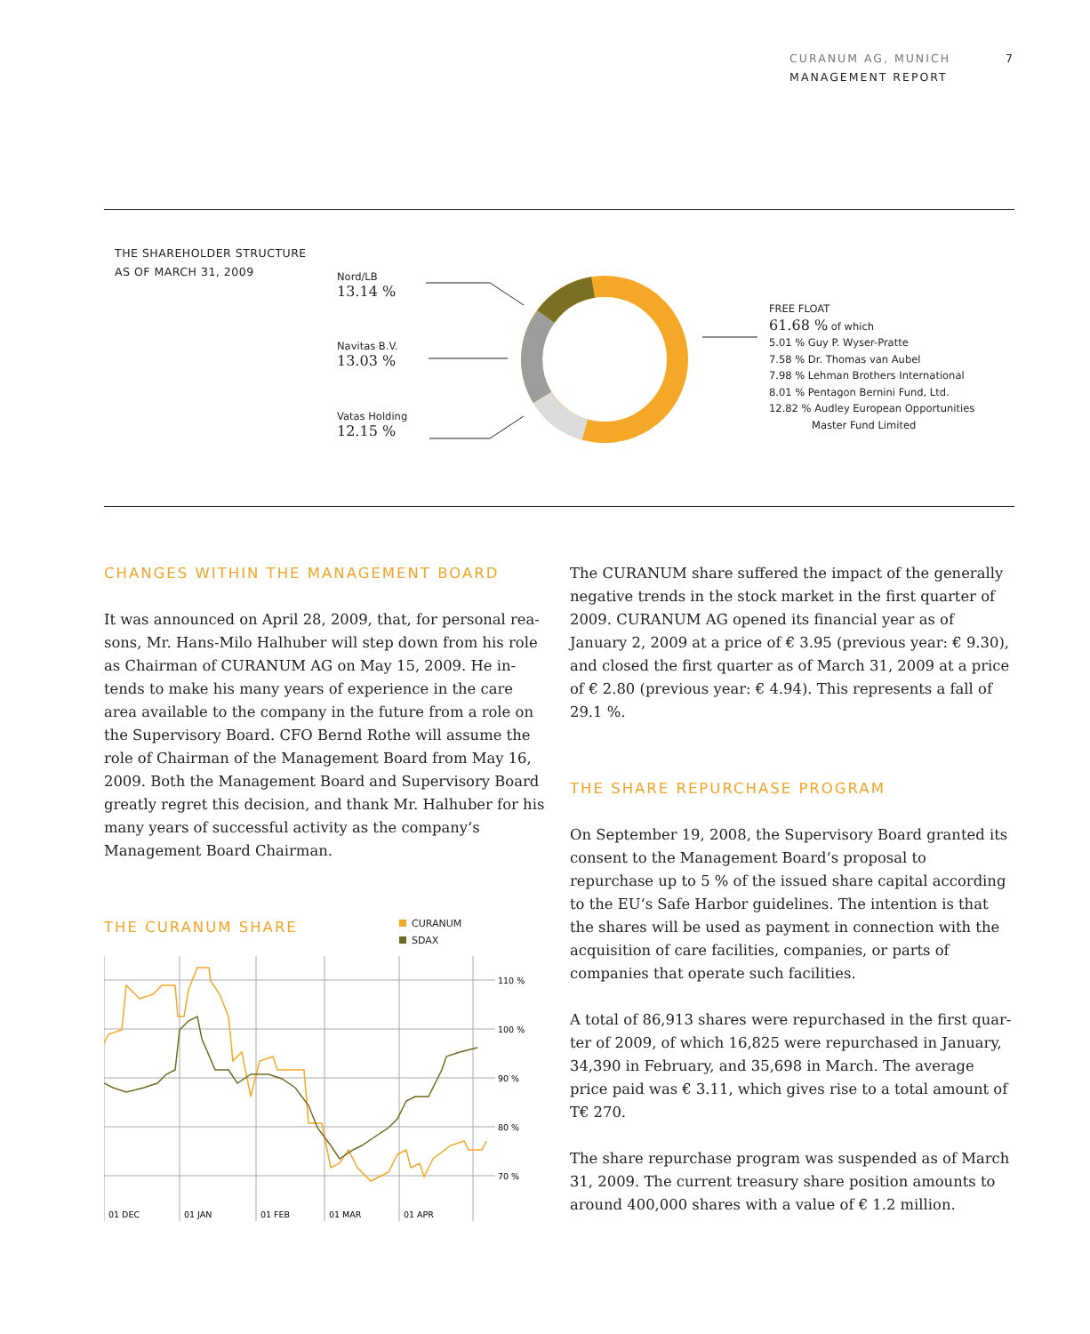CURANUM AG, MUNICH
MANAGEMENT REPORT
7
THE SHAREHOLDER STRUCTURE
AS OF MARCH 31, 2009
Nord/LB
13.14 %
Navitas B.V.
13.03 %
Vatas Holding
12.15 %
FREE FLOAT
61.68 % of which
5.01 % Guy P. Wyser-Pratte
7.58 % Dr. Thomas van Aubel
7.98 % Lehman Brothers International
8.01 % Pentagon Bernini Fund, Ltd.
12.82 % Audley European Opportunities
Master Fund Limited
CHANGES WITHIN THE MANAGEMENT BOARD
It was announced on April 28, 2009, that, for personal rea­sons, Mr. Hans-Milo Halhuber will step down from his role as Chairman of CURANUM AG on May 15, 2009. He in­tends to make his many years of experience in the care area available to the company in the future from a role on the Supervisory Board. CFO Bernd Rothe will assume the role of Chairman of the Management Board from May 16, 2009. Both the Management Board and Supervisory Board greatly regret this decision, and thank Mr. Halhuber for his many years of successful activity as the company‘s Management Board Chairman.
THE CURANUM SHARE
CURANUM
SDAX
110 %
100 %
90 %
80 %
70 %
01 DEC
01 JAN
01 FEB
01 MAR
01 APR
The CURANUM share suffered the impact of the generally negative trends in the stock market in the first quarter of 2009. CURANUM AG opened its financial year as of January 2, 2009 at a price of € 3.95 (previous year: € 9.30), and closed the first quarter as of March 31, 2009 at a price of € 2.80 (previous year: € 4.94). This represents a fall of 29.1 %.
THE SHARE REPURCHASE PROGRAM
On September 19, 2008, the Supervisory Board granted its consent to the Management Board‘s proposal to repurchase up to 5 % of the issued share capital according to the EU‘s Safe Harbor guidelines. The intention is that the shares will be used as payment in connection with the acquisition of care facilities, companies, or parts of companies that operate such facilities.
A total of 86,913 shares were repurchased in the first quar­ter of 2009, of which 16,825 were repurchased in January, 34,390 in February, and 35,698 in March. The average price paid was € 3.11, which gives rise to a total amount of T€ 270.
The share repurchase program was suspended as of March 31, 2009. The current treasury share position amounts to around 400,000 shares with a value of € 1.2 million.